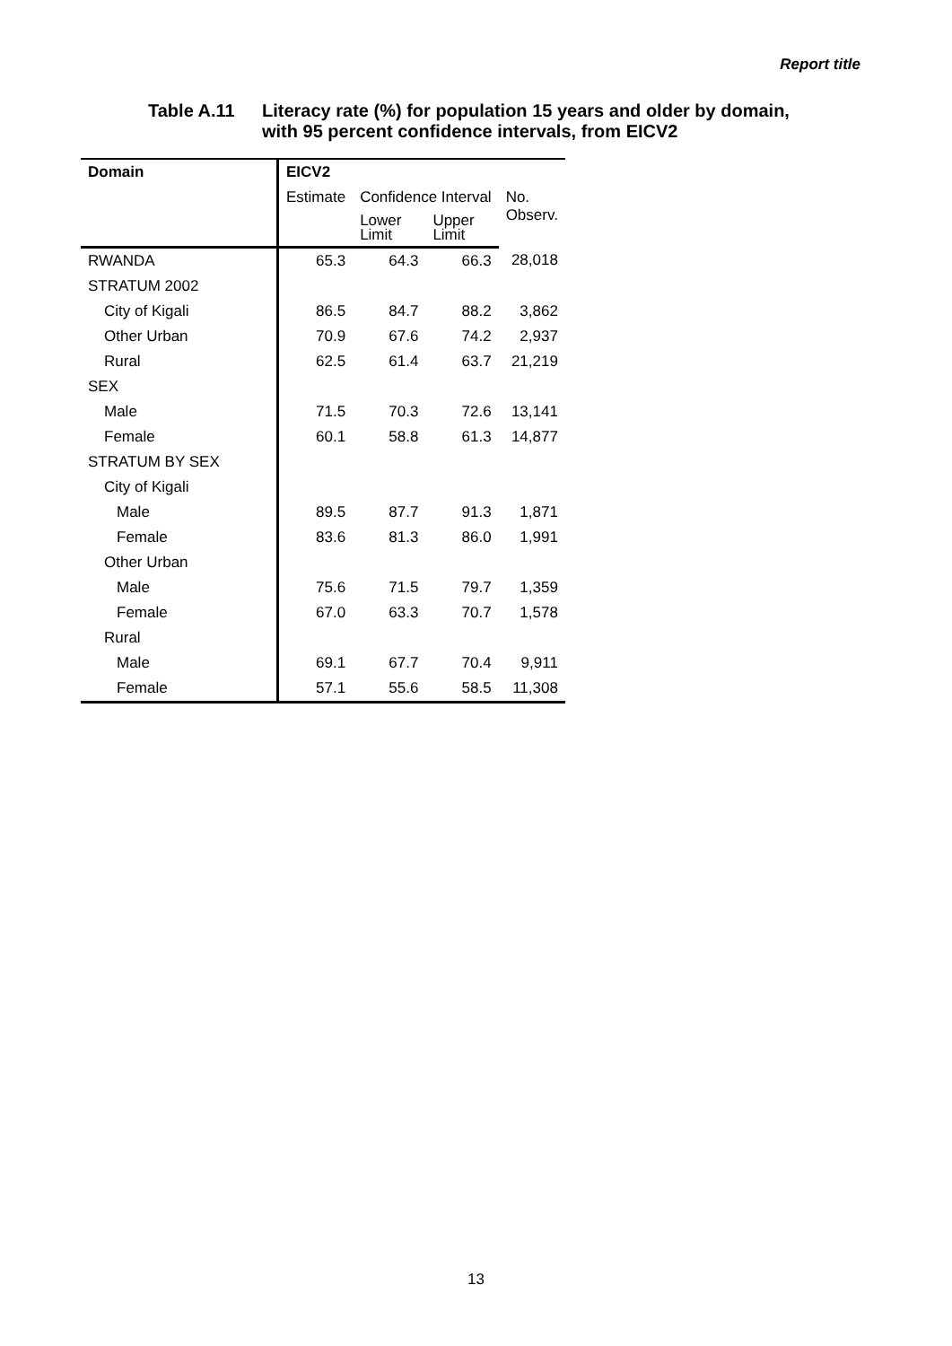Report title
Table A.11 Literacy rate (%) for population 15 years and older by domain,
with 95 percent confidence intervals, from EICV2
| Domain | EICV2 | | | |
| --- | --- | --- | --- | --- |
| | Estimate | Confidence Interval | | No. Observ. |
| | | Lower Limit | Upper Limit | |
| RWANDA | 65.3 | 64.3 | 66.3 | 28,018 |
| STRATUM 2002 | | | | |
| City of Kigali | 86.5 | 84.7 | 88.2 | 3,862 |
| Other Urban | 70.9 | 67.6 | 74.2 | 2,937 |
| Rural | 62.5 | 61.4 | 63.7 | 21,219 |
| SEX | | | | |
| Male | 71.5 | 70.3 | 72.6 | 13,141 |
| Female | 60.1 | 58.8 | 61.3 | 14,877 |
| STRATUM BY SEX | | | | |
| City of Kigali | | | | |
| Male | 89.5 | 87.7 | 91.3 | 1,871 |
| Female | 83.6 | 81.3 | 86.0 | 1,991 |
| Other Urban | | | | |
| Male | 75.6 | 71.5 | 79.7 | 1,359 |
| Female | 67.0 | 63.3 | 70.7 | 1,578 |
| Rural | | | | |
| Male | 69.1 | 67.7 | 70.4 | 9,911 |
| Female | 57.1 | 55.6 | 58.5 | 11,308 |
13